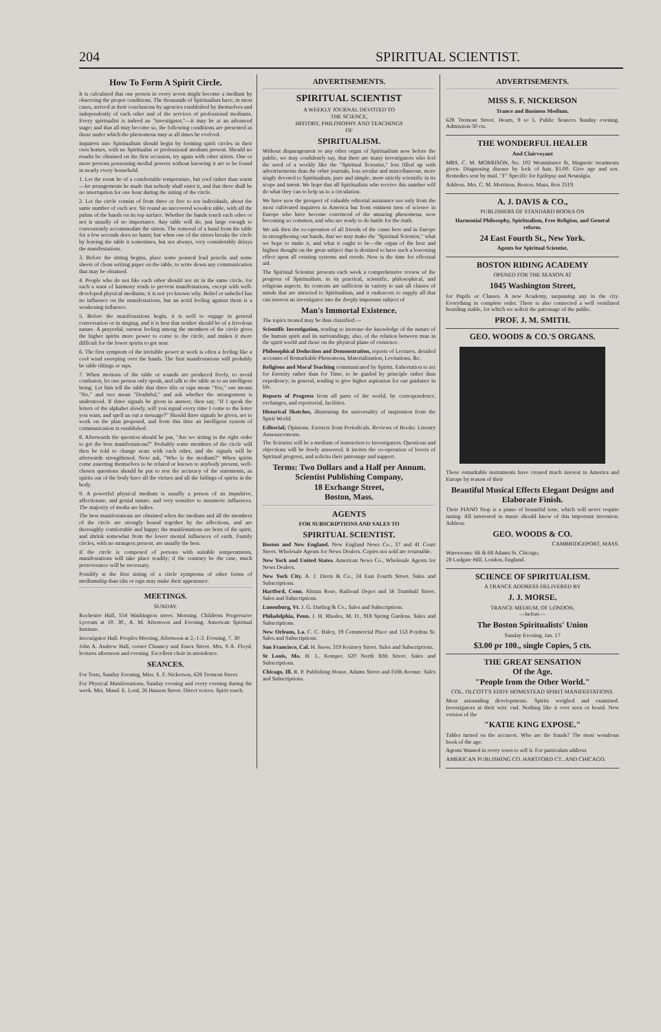204 SPIRITUAL SCIENTIST.
How To Form A Spirit Circle.
It is calculated that one person in every seven might become a medium by observing the proper conditions. The thousands of Spiritualists have, in most cases, arrived at their conclusions by agencies established by themselves and independently of each other and of the services of professional mediums. Every spiritualist is indeed an "investigator,"—it may be at an advanced stage; and that all may become so, the following conditions are presented as those under which the phenomena may at all times be evolved.
Inquirers into Spiritualism should begin by forming spirit circles in their own homes, with no Spiritualist or professional medium present. Should no results be obtained on the first occasion, try again with other sitters. One or more persons possessing medial powers without knowing it are to be found in nearly every household.
1. Let the room be of a comfortable temperature, but cool rather than warm—let arrangements be made that nobody shall enter it, and that there shall be no interruption for one hour during the sitting of the circle.
2. Let the circle consist of from three or five to ten individuals, about the same number of each sex. Sit round an uncovered wooden table, with all the palms of the hands on its top surface. Whether the hands touch each other or not is usually of no importance. Any table will do, just large enough to conveniently accommodate the sitters. The removal of a hand from the table for a few seconds does no harm; but when one of the sitters breaks the circle by leaving the table it sometimes, but not always, very considerably delays the manifestations.
3. Before the sitting begins, place some pointed lead pencils and some sheets of clean writing paper on the table, to write down any communication that may be obtained.
4. People who do not like each other should not sit in the same circle, for such a want of harmony tends to prevent manifestations, except with well-developed physical mediums; it is not yet known why. Belief or unbelief has no influence on the manifestations, but an acrid feeling against them is a weakening influence.
5. Before the manifestations begin, it is well to engage in general conversation or in singing, and it is best that neither should be of a frivolous nature. A prayerful, earnest feeling among the members of the circle gives the higher spirits more power to come to the circle, and makes it more difficult for the lower spirits to get near.
6. The first symptom of the invisible power at work is often a feeling like a cool wind sweeping over the hands. The first manifestations will probably be table tiltings or raps.
7. When motions of the table or sounds are produced freely, to avoid confusion, let one person only speak, and talk to the table as to an intelligent being. Let him tell the table that three tilts or raps mean "Yes," one means "No," and two mean "Doubtful," and ask whether the arrangement is understood. If three signals be given in answer, then say, "If I speak the letters of the alphabet slowly, will you signal every time I come to the letter you want, and spell us out a message?" Should three signals be given, set to work on the plan proposed, and from this time an intelligent system of communication is established.
8. Afterwards the question should be put, "Are we sitting in the right order to get the best manifestations?" Probably some members of the circle will then be told to change seats with each other, and the signals will be afterwards strengthened. Next ask, "Who is the medium?" When spirits come asserting themselves to be related or known to anybody present, well-chosen questions should be put to test the accuracy of the statements, as spirits out of the body have all the virtues and all the failings of spirits in the body.
9. A powerful physical medium is usually a person of an impulsive, affectionate, and genial nature, and very sensitive to mesmeric influences. The majority of media are ladies.
The best manifestations are obtained when the medium and all the members of the circle are strongly bound together by the affections, and are thoroughly comfortable and happy; the manifestations are born of the spirit, and shrink somewhat from the lower mental influences of earth. Family circles, with no strangers present, are usually the best.
If the circle is composed of persons with suitable temperaments, manifestations will take place readily; if the contrary be the case, much perseverance will be necessary.
Possibly at the first sitting of a circle symptoms of other forms of mediumship than tilts or raps may make their appearance.
MEETINGS.
SUNDAY.
Rochester Hall, 554 Washington street. Morning. Childrens Progressive Lyceum at 10. 30., A. M. Afternoon and Evening. American Spiritual Institute.
Investigator Hall. Peoples Meeting, Afternoon at 2,-1-2. Evening, 7. 30.
John A. Andrew Hall, corner Chauncy and Essex Street. Mrs. S A. Floyd, lectures afternoon and evening. Excellent choir in attendence.
SEANCES.
For Tests, Sunday Evening, Miss. S. F. Nickerson, 628 Tremont Street.
For Physical Manifestations, Sunday evening and every evening during the week. Mrs. Maud. E. Lord, 26 Hanson Street. Direct voices. Spirit touch.
ADVERTISEMENTS.
SPIRITUAL SCIENTIST
A WEEKLY JOURNAL DEVOTED TO
THE SCIENCE,
HISTORY, PHILOSOPHY AND TEACHINGS
OF
SPIRITUALISM.
Without disparagement to any other organ of Spiritualism now before the public, we may confidently say, that there are many investigators who feel the need of a weekly like the "Spiritual Scientist," less filled up with advertisements than the other journals, less secular and miscellaneous, more singly devoted to Spiritualism, pure and simple, more strictly scientific in its scope and intent. We hope that all Spiritualists who receive this number will do what they can to help us to a circulation.
We have now the prospect of valuable editorial assistance not only from the most cultivated inquirers in America but from eminent men of science in Europe who have become convinced of the amazing phenomena, now becoming so common, and who are ready to do battle for the truth.
We ask then the co-operation of all friends of the cause here and in Europe in strengthening our hands, that we may make the "Spiritual Scientist," what we hope to make it, and what it ought to be—the organ of the best and highest thought on the great subject that is destined to have such a leavening effect upon all existing systems and creeds. Now is the time for effectual aid.
The Spiritual Scientist presents each week a comprehensive review of the progress of Spiritualism, in its practical, scientific, philosophical, and religious aspects. Its contents are sufficient in variety to suit all classes of minds that are attracted to Spiritualism, and it endeavors to supply all that can interest an investigator into the deeply important subject of
Man's Immortal Existence.
The topics treated may be thus classified:—
Scientific Investigation, tending to increase the knowledge of the nature of the human spirit and its surroundings; also, of the relation between man in the spirit world and those on the physical plane of existence.
Philosophical Deduction and Demonstration, reports of Lectures, detailed accounts of Remarkable Phenomena, Materialization, Levitations, &c.
Religious and Moral Teaching communicated by Spirits, Exhortation to act for Eternity rather than for Time, to be guided by principle rather than expediency; in general, tending to give higher aspiration for our guidance in life.
Reports of Progress from all parts of the world, by correspondence, exchanges, and reportorial, facilities.
Historical Sketches, illustrating the universality of inspiration from the Spirit World.
Editorial; Opinions. Extracts from Periodicals. Reviews of Books: Literary Announcements.
The Scientist will be a medium of instruction to Investigators. Questions and objections will be freely answered. It invites the co-operation of lovers of Spiritual progress, and solicits their patronage and support.
Terms: Two Dollars and a Half per Annum.
Scientist Publishing Company,
18 Exchange Street,
Boston, Mass.
AGENTS
FOR SUBSCRIPTIONS AND SALES TO
SPIRITUAL SCIENTIST.
Boston and New England. New England News Co., 37 and 41 Court Street. Wholesale Agents for News Dealers. Copies not sold are returnable.
New York and United States. American News Co., Wholesale Agents for News Dealers.
New York City. A. J. Davis & Co., 24 East Fourth Street. Sales and Subscriptions.
Hartford, Conn. Abram Rose, Railroad Depot and 56 Trumbull Street. Sales and Subscriptions.
Lunenburg, Vt. J. G. Darling & Co., Sales and Subscriptions.
Philadelphia, Penn. J. H. Rhodes, M. D., 918 Spring Gardens. Sales and Subscriptions.
New Orleans, La. C. C. Haley, 19 Commercial Place and 153 Poydras St. Sales and Subscriptions.
San Francisco, Cal. H. Snow, 319 Kearney Street. Sales and Subscriptions.
St Louis, Mo. H. L. Kemper, 620 North fifth Street. Sales and Subscriptions.
Chicago, Ill. R. P. Publishing House, Adams Street and Fifth Avenue. Sales and Subscriptions.
ADVERTISEMENTS.
MISS S. F. NICKERSON
Trance and Business Medium.
628 Tremont Street. Hours, 9 to 5. Public Seances Sunday evening. Admission 50 cts.
THE WONDERFUL HEALER
And Clairvoyant
MRS. C. M. MORRISON, No. 102 Westminster St, Magnetic treatments given. Diagnosing disease by lock of hair, $1.00. Give age and sex. Remedies sent by mail. "F" Specific for Epilepsy and Neuralgia.
Address. Mrs. C. M. Morrison, Boston, Mass, Box 2519.
A. J. DAVIS & CO.,
PUBLISHERS OF STANDARD BOOKS ON
Harmonial Philosophy, Spiritualism, Free Religion, and General reform.
24 East Fourth St., New York.
Agents for Spiritual Scientist.
BOSTON RIDING ACADEMY
OPENED FOR THE SEASON AT
1045 Washington Street,
for Pupils or Classes. A new Academy, surpassing any in the city. Everything in complete order. There is also connected a well ventilated boarding stable, for which we solicit the patronage of the public.
PROF. J. M. SMITH.
GEO. WOODS & CO.'S ORGANS.
These remarkable instruments have created much interest in America and Europe by reason of their
Beautiful Musical Effects Elegant Designs and Elaborate Finish.
Their PIANO Stop is a piano of beautiful tone, which will never require tuning. All interested in music should know of this important invention. Address
GEO. WOODS & CO.
CAMBRIDGEPORT, MASS.
Warerooms: 66 & 68 Adams St. Chicago,
28 Ludgate Hill, London, England.
SCIENCE OF SPIRITUALISM.
A TRANCE ADDRESS DELIVERED BY
J. J. MORSE.
TRANCE MEDIUM, OF LONDON,
—before—
The Boston Spiritualists' Union
Sunday Evening, Jan. 17
$3.00 pr 100., single Copies, 5 cts.
THE GREAT SENSATION
Of the Age.
"People from the Other World."
COL. OLCOTT'S EDDY HOMESTEAD SPIRIT MANIFESTATIONS.
Most astounding developments. Spirits weighed and examined. Investigators at their wits' end. Nothing like it ever seen or heard. New version of the
"KATIE KING EXPOSE."
Tables turned on the accusers. Who are the frauds? The most wondrous book of the age.
Agents Wanted in every town to sell it. For particulars address
AMERICAN PUBLISHING CO. HARTFORD CT., AND CHICAGO.